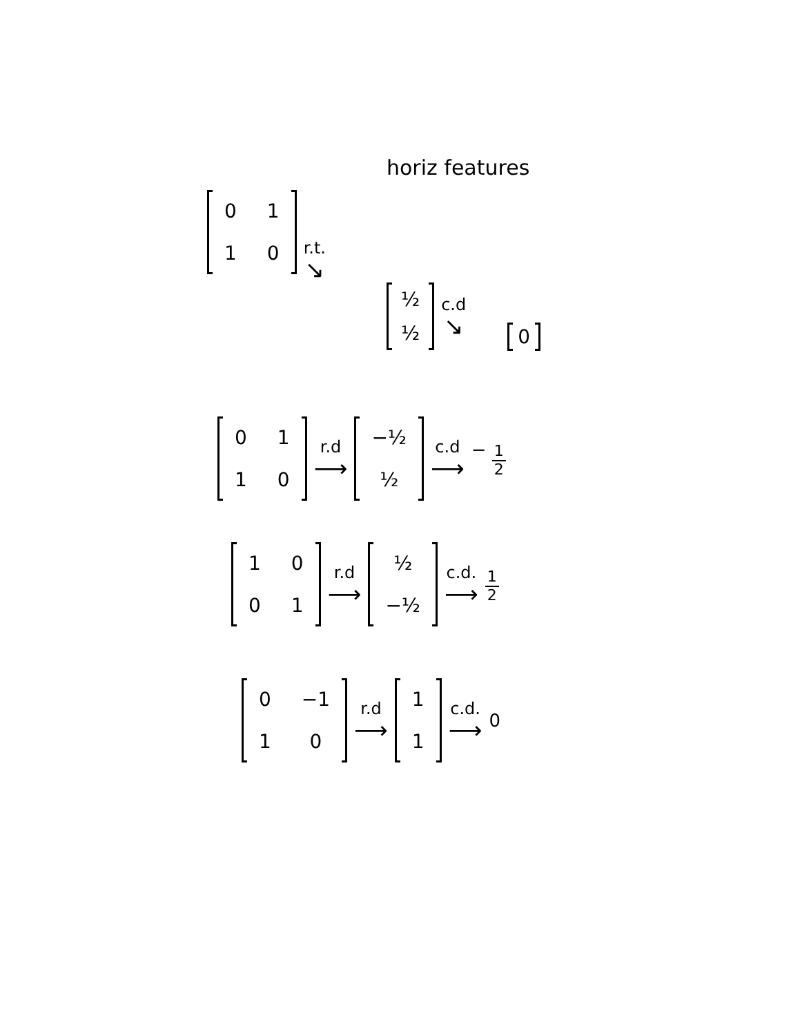horiz features
| 0 | 1 |
| 1 | 0 |
r.t.
↘
| ½ |
| ½ |
c.d
↘
| 0 |
| 0 | 1 |
| 1 | 0 |
r.d
⟶
| −½ |
| ½ |
c.d
⟶
− 1 2
| 1 | 0 |
| 0 | 1 |
r.d
⟶
| ½ |
| −½ |
c.d.
⟶
1 2
| 0 | −1 |
| 1 | 0 |
r.d
⟶
| 1 |
| 1 |
c.d.
⟶
0